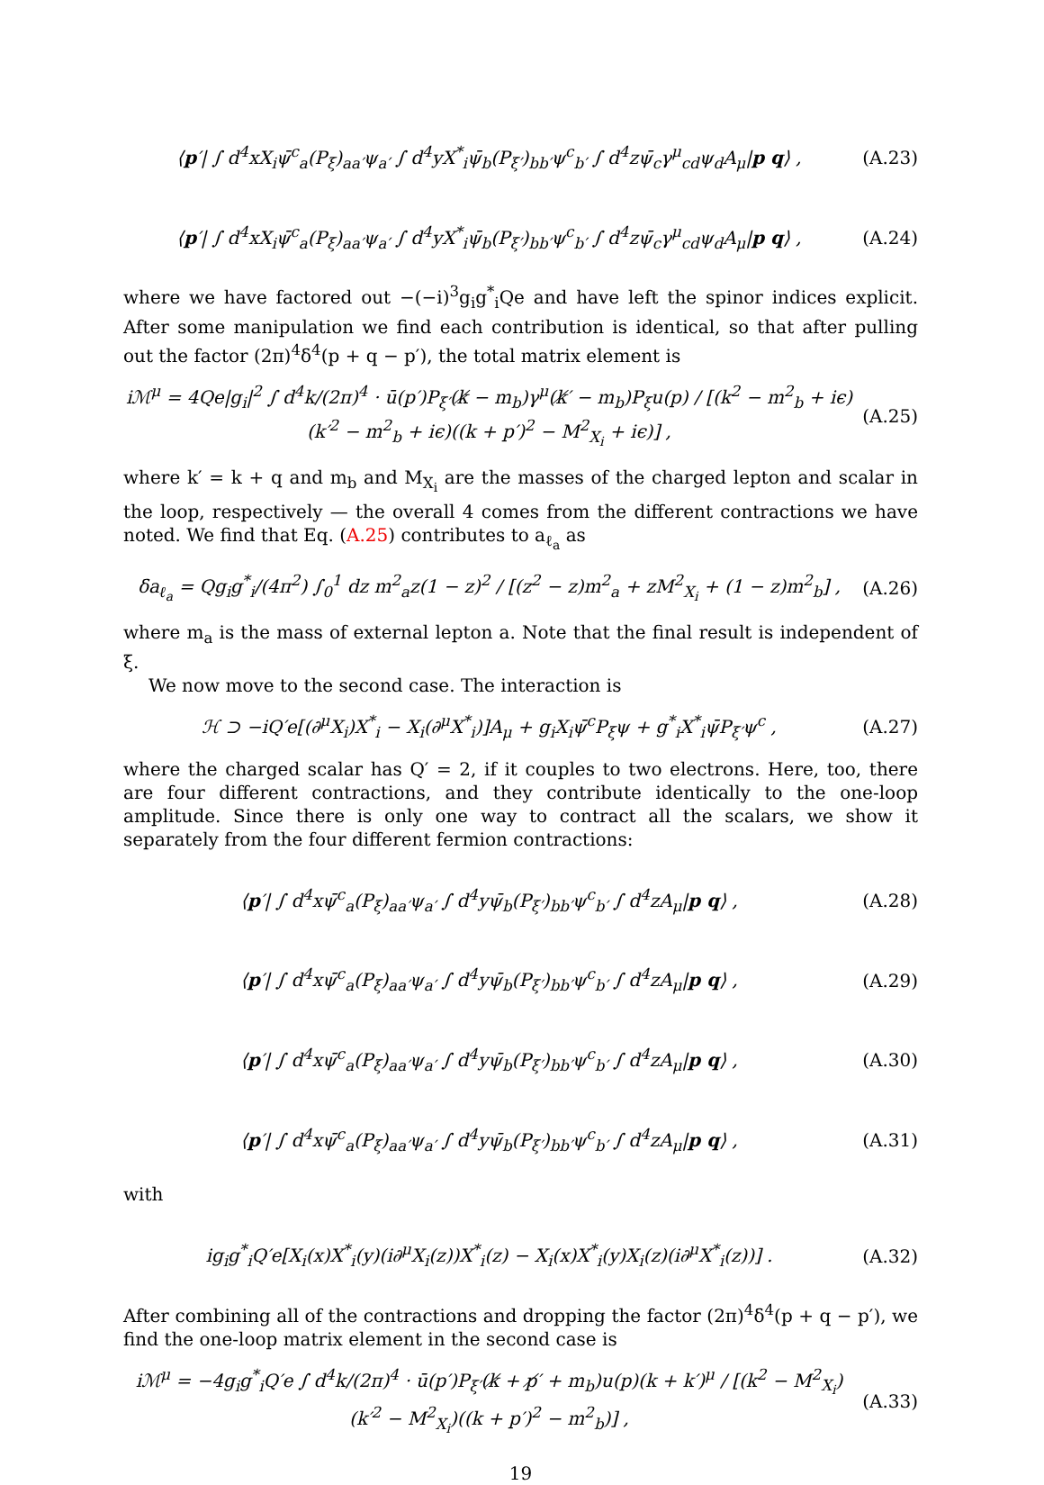⟨p′| ∫ d<sup>4</sup>xX<sub>i</sub>ψ̄<sup>c</sup><sub>a</sub>(P<sub>ξ</sub>)<sub>aa′</sub>ψ<sub>a′</sub> ∫ d<sup>4</sup>yX<sup>*</sup><sub>i</sub>ψ̄<sub>b</sub>(P<sub>ξ′</sub>)<sub>bb′</sub>ψ<sup>c</sup><sub>b′</sub> ∫ d<sup>4</sup>zψ̄<sub>c</sub>γ<sup>μ</sup><sub>cd</sub>ψ<sub>d</sub>A<sub>μ</sub>|p q⟩ , (A.23)
⟨p′| ∫ d<sup>4</sup>xX<sub>i</sub>ψ̄<sup>c</sup><sub>a</sub>(P<sub>ξ</sub>)<sub>aa′</sub>ψ<sub>a′</sub> ∫ d<sup>4</sup>yX<sup>*</sup><sub>i</sub>ψ̄<sub>b</sub>(P<sub>ξ′</sub>)<sub>bb′</sub>ψ<sup>c</sup><sub>b′</sub> ∫ d<sup>4</sup>zψ̄<sub>c</sub>γ<sup>μ</sup><sub>cd</sub>ψ<sub>d</sub>A<sub>μ</sub>|p q⟩ , (A.24)
where we have factored out −(−i)<sup>3</sup>g<sub>i</sub>g<sup>*</sup><sub>i</sub>Qe and have left the spinor indices explicit. After some manipulation we find each contribution is identical, so that after pulling out the factor (2π)<sup>4</sup>δ<sup>4</sup>(p + q − p′), the total matrix element is
iℳ<sup>μ</sup> = 4Qe|g<sub>i</sub>|<sup>2</sup> ∫ d<sup>4</sup>k/(2π)<sup>4</sup> · ū(p′)P<sub>ξ′</sub>(k̸ − m<sub>b</sub>)γ<sup>μ</sup>(k̸′ − m<sub>b</sub>)P<sub>ξ</sub>u(p) / [(k<sup>2</sup> − m<sup>2</sup><sub>b</sub> + iϵ)(k′<sup>2</sup> − m<sup>2</sup><sub>b</sub> + iϵ)((k + p′)<sup>2</sup> − M<sup>2</sup><sub>X<sub>i</sub></sub> + iϵ)] , (A.25)
where k′ = k + q and m<sub>b</sub> and M<sub>X<sub>i</sub></sub> are the masses of the charged lepton and scalar in the loop, respectively — the overall 4 comes from the different contractions we have noted. We find that Eq. (A.25) contributes to a<sub>ℓ<sub>a</sub></sub> as
δa<sub>ℓ<sub>a</sub></sub> = Qg<sub>i</sub>g<sup>*</sup><sub>i</sub>/(4π<sup>2</sup>) ∫<sub>0</sub><sup>1</sup> dz m<sup>2</sup><sub>a</sub>z(1 − z)<sup>2</sup> / [(z<sup>2</sup> − z)m<sup>2</sup><sub>a</sub> + zM<sup>2</sup><sub>X<sub>i</sub></sub> + (1 − z)m<sup>2</sup><sub>b</sub>] , (A.26)
where m<sub>a</sub> is the mass of external lepton a. Note that the final result is independent of ξ.
We now move to the second case. The interaction is
ℋ ⊃ −iQ′e[(∂<sup>μ</sup>X<sub>i</sub>)X<sup>*</sup><sub>i</sub> − X<sub>i</sub>(∂<sup>μ</sup>X<sup>*</sup><sub>i</sub>)]A<sub>μ</sub> + g<sub>i</sub>X<sub>i</sub>ψ̄<sup>c</sup>P<sub>ξ</sub>ψ + g<sup>*</sup><sub>i</sub>X<sup>*</sup><sub>i</sub>ψ̄P<sub>ξ′</sub>ψ<sup>c</sup> , (A.27)
where the charged scalar has Q′ = 2, if it couples to two electrons. Here, too, there are four different contractions, and they contribute identically to the one-loop amplitude. Since there is only one way to contract all the scalars, we show it separately from the four different fermion contractions:
⟨p′| ∫ d<sup>4</sup>xψ̄<sup>c</sup><sub>a</sub>(P<sub>ξ</sub>)<sub>aa′</sub>ψ<sub>a′</sub> ∫ d<sup>4</sup>yψ̄<sub>b</sub>(P<sub>ξ′</sub>)<sub>bb′</sub>ψ<sup>c</sup><sub>b′</sub> ∫ d<sup>4</sup>zA<sub>μ</sub>|p q⟩ , (A.28)
⟨p′| ∫ d<sup>4</sup>xψ̄<sup>c</sup><sub>a</sub>(P<sub>ξ</sub>)<sub>aa′</sub>ψ<sub>a′</sub> ∫ d<sup>4</sup>yψ̄<sub>b</sub>(P<sub>ξ′</sub>)<sub>bb′</sub>ψ<sup>c</sup><sub>b′</sub> ∫ d<sup>4</sup>zA<sub>μ</sub>|p q⟩ , (A.29)
⟨p′| ∫ d<sup>4</sup>xψ̄<sup>c</sup><sub>a</sub>(P<sub>ξ</sub>)<sub>aa′</sub>ψ<sub>a′</sub> ∫ d<sup>4</sup>yψ̄<sub>b</sub>(P<sub>ξ′</sub>)<sub>bb′</sub>ψ<sup>c</sup><sub>b′</sub> ∫ d<sup>4</sup>zA<sub>μ</sub>|p q⟩ , (A.30)
⟨p′| ∫ d<sup>4</sup>xψ̄<sup>c</sup><sub>a</sub>(P<sub>ξ</sub>)<sub>aa′</sub>ψ<sub>a′</sub> ∫ d<sup>4</sup>yψ̄<sub>b</sub>(P<sub>ξ′</sub>)<sub>bb′</sub>ψ<sup>c</sup><sub>b′</sub> ∫ d<sup>4</sup>zA<sub>μ</sub>|p q⟩ , (A.31)
with
ig<sub>i</sub>g<sup>*</sup><sub>i</sub>Q′e[X<sub>i</sub>(x)X<sup>*</sup><sub>i</sub>(y)(i∂<sup>μ</sup>X<sub>i</sub>(z))X<sup>*</sup><sub>i</sub>(z) − X<sub>i</sub>(x)X<sup>*</sup><sub>i</sub>(y)X<sub>i</sub>(z)(i∂<sup>μ</sup>X<sup>*</sup><sub>i</sub>(z))] . (A.32)
After combining all of the contractions and dropping the factor (2π)<sup>4</sup>δ<sup>4</sup>(p + q − p′), we find the one-loop matrix element in the second case is
iℳ<sup>μ</sup> = −4g<sub>i</sub>g<sup>*</sup><sub>i</sub>Q′e ∫ d<sup>4</sup>k/(2π)<sup>4</sup> · ū(p′)P<sub>ξ′</sub>(k̸ + p̸′ + m<sub>b</sub>)u(p)(k + k′)<sup>μ</sup> / [(k<sup>2</sup> − M<sup>2</sup><sub>X<sub>i</sub></sub>)(k′<sup>2</sup> − M<sup>2</sup><sub>X<sub>i</sub></sub>)((k + p′)<sup>2</sup> − m<sup>2</sup><sub>b</sub>)] , (A.33)
19